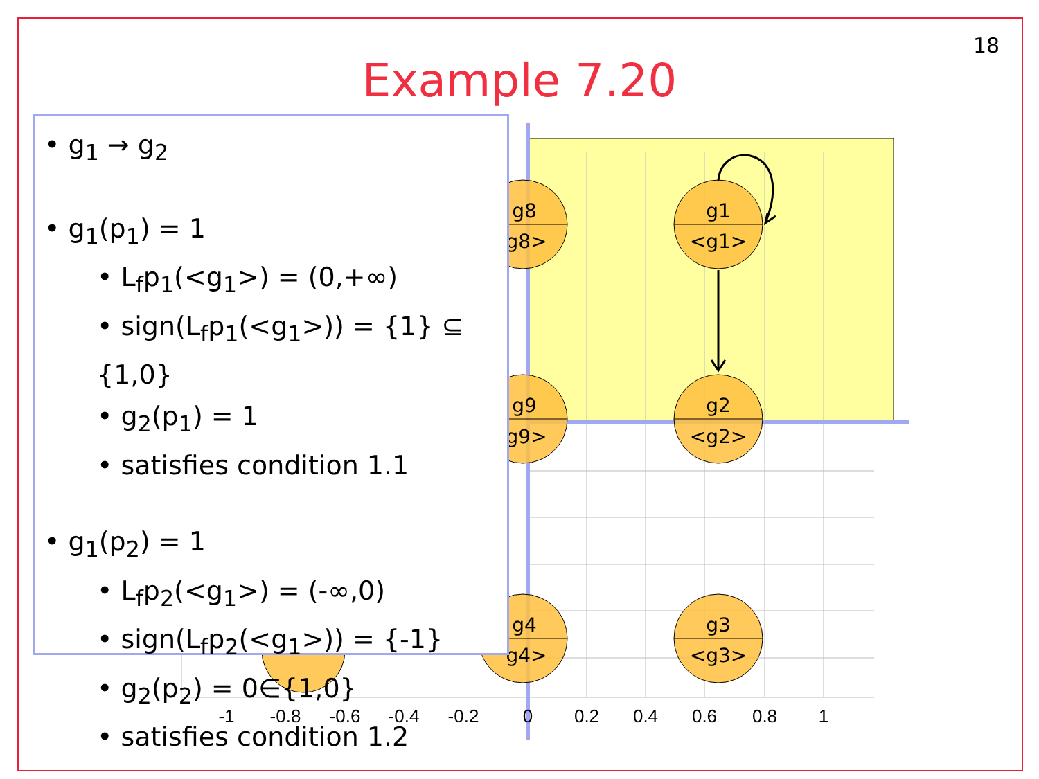18
Example 7.20
g1
<g1>
g2
<g2>
g3
<g3>
g8
g8>
g9
g9>
g4
g4>
-1
-0.8
-0.6
-0.4
-0.2
0
0.2
0.4
0.6
0.8
1
• g<sub>1</sub> → g<sub>2</sub>
• g<sub>1</sub>(p<sub>1</sub>) = 1
• L<sub>f</sub>p<sub>1</sub>(<g<sub>1</sub>>) = (0,+∞)
• sign(L<sub>f</sub>p<sub>1</sub>(<g<sub>1</sub>>)) = {1} ⊆ {1,0}
• g<sub>2</sub>(p<sub>1</sub>) = 1
• satisfies condition 1.1
• g<sub>1</sub>(p<sub>2</sub>) = 1
• L<sub>f</sub>p<sub>2</sub>(<g<sub>1</sub>>) = (-∞,0)
• sign(L<sub>f</sub>p<sub>2</sub>(<g<sub>1</sub>>)) = {-1}
• g<sub>2</sub>(p<sub>2</sub>) = 0∈{1,0}
• satisfies condition 1.2